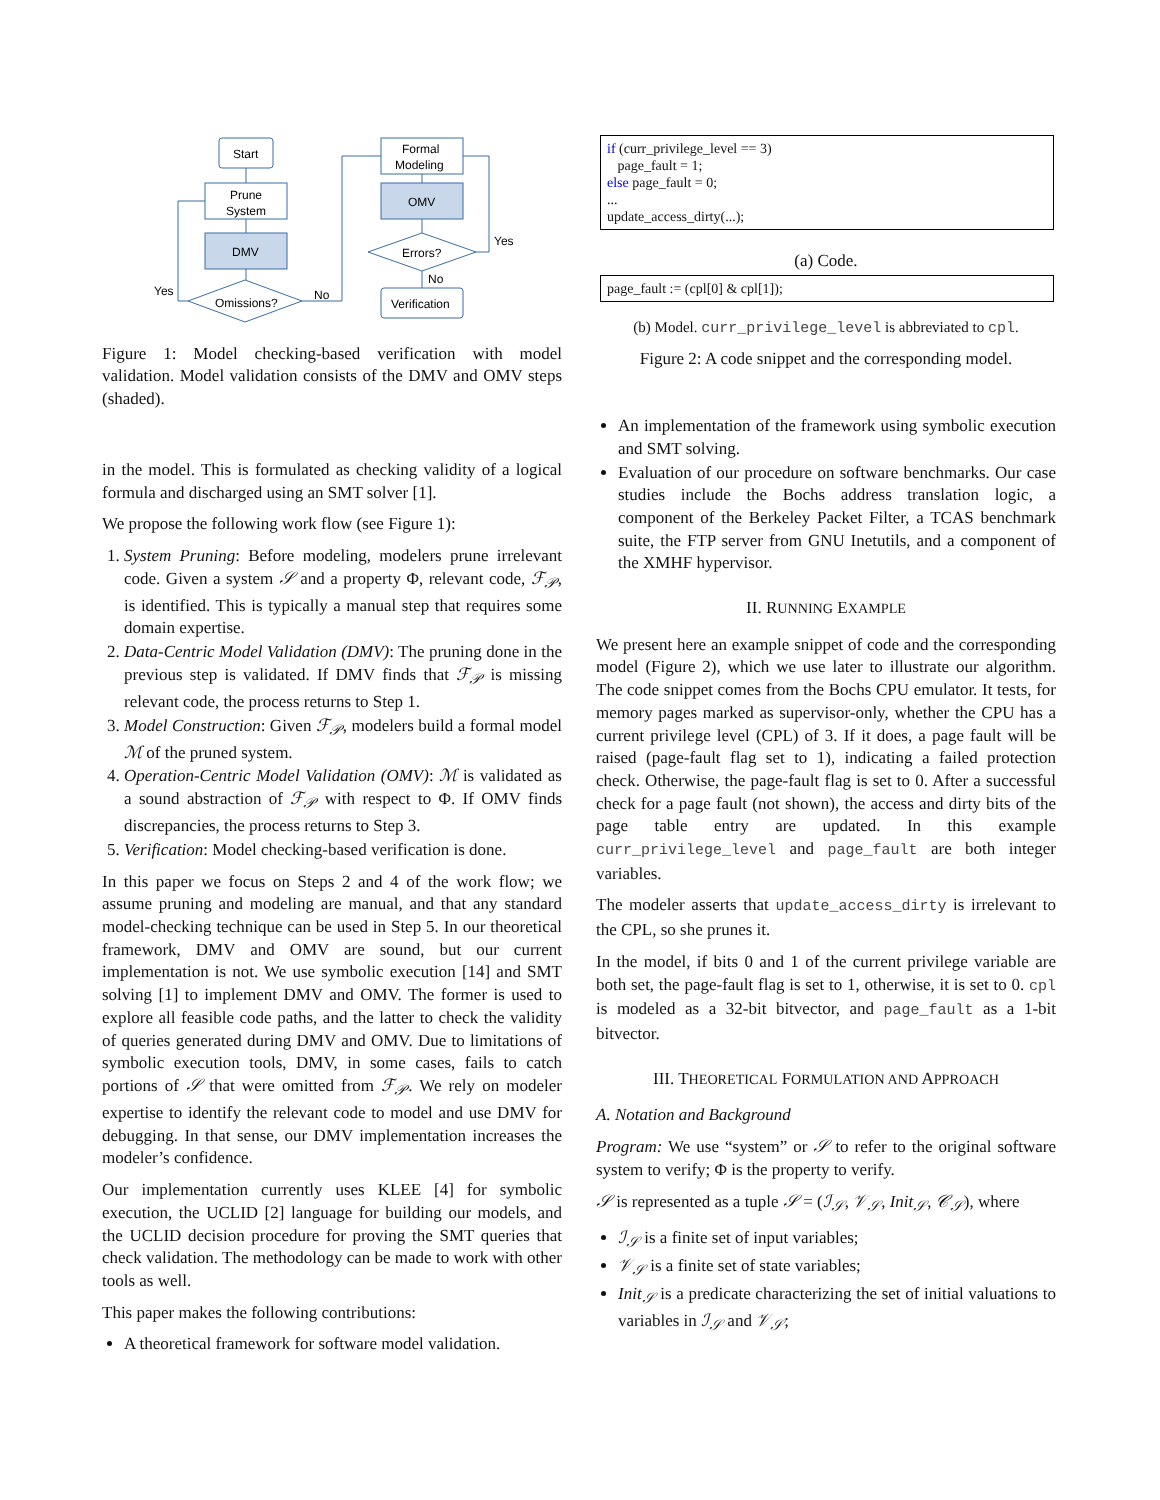Start
Prune
System
DMV
Omissions?
Formal
Modeling
OMV
Errors?
Verification
Yes
No
Yes
No
Figure 1: Model checking-based verification with model validation. Model validation consists of the DMV and OMV steps (shaded).
in the model. This is formulated as checking validity of a logical formula and discharged using an SMT solver [1].
We propose the following work flow (see Figure 1):
1. System Pruning: Before modeling, modelers prune irrelevant code. Given a system 𝒮 and a property Φ, relevant code, ℱ<sub>𝒫</sub>, is identified. This is typically a manual step that requires some domain expertise.
2. Data-Centric Model Validation (DMV): The pruning done in the previous step is validated. If DMV finds that ℱ<sub>𝒫</sub> is missing relevant code, the process returns to Step 1.
3. Model Construction: Given ℱ<sub>𝒫</sub>, modelers build a formal model ℳ of the pruned system.
4. Operation-Centric Model Validation (OMV): ℳ is validated as a sound abstraction of ℱ<sub>𝒫</sub> with respect to Φ. If OMV finds discrepancies, the process returns to Step 3.
5. Verification: Model checking-based verification is done.
In this paper we focus on Steps 2 and 4 of the work flow; we assume pruning and modeling are manual, and that any standard model-checking technique can be used in Step 5. In our theoretical framework, DMV and OMV are sound, but our current implementation is not. We use symbolic execution [14] and SMT solving [1] to implement DMV and OMV. The former is used to explore all feasible code paths, and the latter to check the validity of queries generated during DMV and OMV. Due to limitations of symbolic execution tools, DMV, in some cases, fails to catch portions of 𝒮 that were omitted from ℱ<sub>𝒫</sub>. We rely on modeler expertise to identify the relevant code to model and use DMV for debugging. In that sense, our DMV implementation increases the modeler’s confidence.
Our implementation currently uses KLEE [4] for symbolic execution, the UCLID [2] language for building our models, and the UCLID decision procedure for proving the SMT queries that check validation. The methodology can be made to work with other tools as well.
This paper makes the following contributions:
A theoretical framework for software model validation.
if (curr_privilege_level == 3)
page_fault = 1;
else page_fault = 0;
...
update_access_dirty(...);
(a) Code.
page_fault := (cpl[0] & cpl[1]);
(b) Model. curr_privilege_level is abbreviated to cpl.
Figure 2: A code snippet and the corresponding model.
An implementation of the framework using symbolic execution and SMT solving.
Evaluation of our procedure on software benchmarks. Our case studies include the Bochs address translation logic, a component of the Berkeley Packet Filter, a TCAS benchmark suite, the FTP server from GNU Inetutils, and a component of the XMHF hypervisor.
II. RUNNING EXAMPLE
We present here an example snippet of code and the corresponding model (Figure 2), which we use later to illustrate our algorithm. The code snippet comes from the Bochs CPU emulator. It tests, for memory pages marked as supervisor-only, whether the CPU has a current privilege level (CPL) of 3. If it does, a page fault will be raised (page-fault flag set to 1), indicating a failed protection check. Otherwise, the page-fault flag is set to 0. After a successful check for a page fault (not shown), the access and dirty bits of the page table entry are updated. In this example curr_privilege_level and page_fault are both integer variables.
The modeler asserts that update_access_dirty is irrelevant to the CPL, so she prunes it.
In the model, if bits 0 and 1 of the current privilege variable are both set, the page-fault flag is set to 1, otherwise, it is set to 0. cpl is modeled as a 32-bit bitvector, and page_fault as a 1-bit bitvector.
III. THEORETICAL FORMULATION AND APPROACH
A. Notation and Background
Program: We use “system” or 𝒮 to refer to the original software system to verify; Φ is the property to verify.
𝒮 is represented as a tuple 𝒮 = (ℐ<sub>𝒮</sub>, 𝒱<sub>𝒮</sub>, Init<sub>𝒮</sub>, 𝒞<sub>𝒮</sub>), where
ℐ<sub>𝒮</sub> is a finite set of input variables;
𝒱<sub>𝒮</sub> is a finite set of state variables;
Init<sub>𝒮</sub> is a predicate characterizing the set of initial valuations to variables in ℐ<sub>𝒮</sub> and 𝒱<sub>𝒮</sub>;